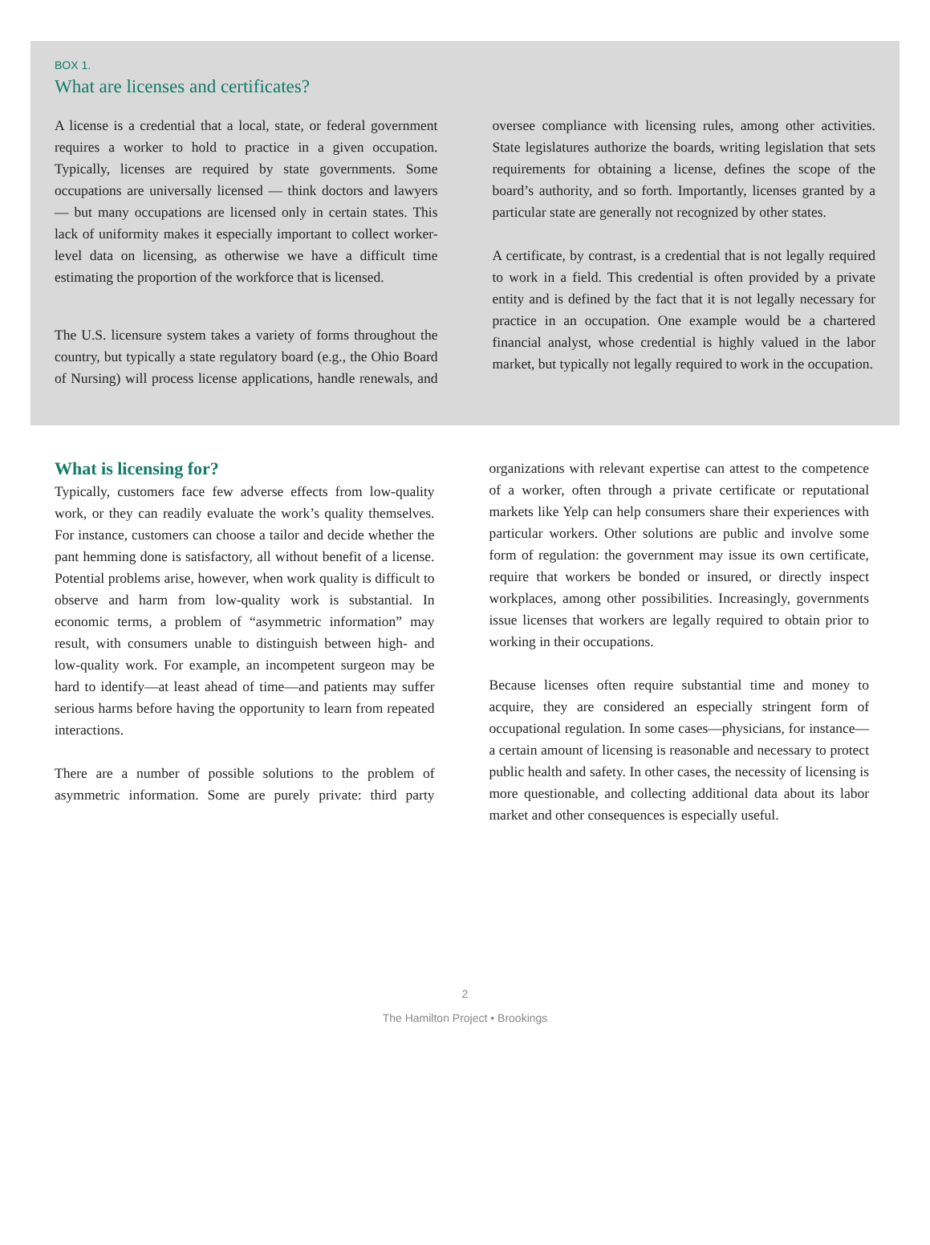BOX 1.
What are licenses and certificates?
A license is a credential that a local, state, or federal government requires a worker to hold to practice in a given occupation. Typically, licenses are required by state governments. Some occupations are universally licensed — think doctors and lawyers — but many occupations are licensed only in certain states. This lack of uniformity makes it especially important to collect worker-level data on licensing, as otherwise we have a difficult time estimating the proportion of the workforce that is licensed.
The U.S. licensure system takes a variety of forms throughout the country, but typically a state regulatory board (e.g., the Ohio Board of Nursing) will process license applications, handle renewals, and oversee compliance with licensing rules, among other activities. State legislatures authorize the boards, writing legislation that sets requirements for obtaining a license, defines the scope of the board’s authority, and so forth. Importantly, licenses granted by a particular state are generally not recognized by other states.
A certificate, by contrast, is a credential that is not legally required to work in a field. This credential is often provided by a private entity and is defined by the fact that it is not legally necessary for practice in an occupation. One example would be a chartered financial analyst, whose credential is highly valued in the labor market, but typically not legally required to work in the occupation.
What is licensing for?
Typically, customers face few adverse effects from low-quality work, or they can readily evaluate the work’s quality themselves. For instance, customers can choose a tailor and decide whether the pant hemming done is satisfactory, all without benefit of a license. Potential problems arise, however, when work quality is difficult to observe and harm from low-quality work is substantial. In economic terms, a problem of “asymmetric information” may result, with consumers unable to distinguish between high- and low-quality work. For example, an incompetent surgeon may be hard to identify—at least ahead of time—and patients may suffer serious harms before having the opportunity to learn from repeated interactions.
There are a number of possible solutions to the problem of asymmetric information. Some are purely private: third party organizations with relevant expertise can attest to the competence of a worker, often through a private certificate or reputational markets like Yelp can help consumers share their experiences with particular workers. Other solutions are public and involve some form of regulation: the government may issue its own certificate, require that workers be bonded or insured, or directly inspect workplaces, among other possibilities. Increasingly, governments issue licenses that workers are legally required to obtain prior to working in their occupations.
Because licenses often require substantial time and money to acquire, they are considered an especially stringent form of occupational regulation. In some cases—physicians, for instance—a certain amount of licensing is reasonable and necessary to protect public health and safety. In other cases, the necessity of licensing is more questionable, and collecting additional data about its labor market and other consequences is especially useful.
2
The Hamilton Project • Brookings